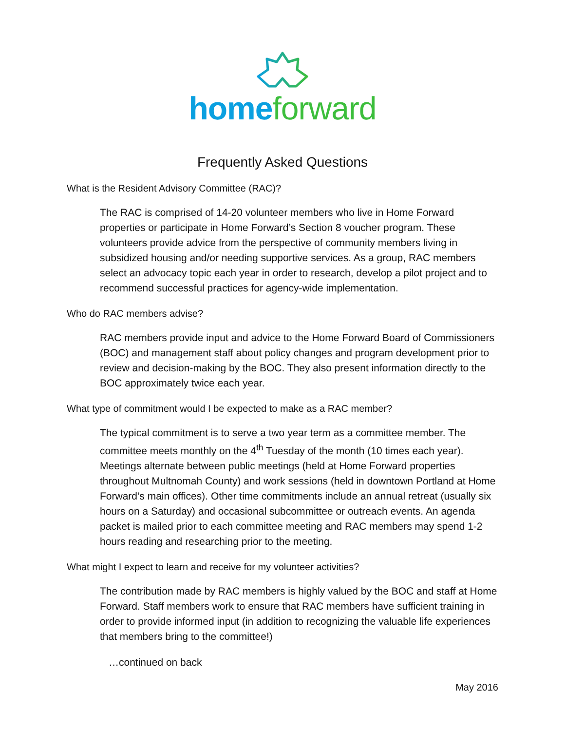home forward
Frequently Asked Questions
What is the Resident Advisory Committee (RAC)?
The RAC is comprised of 14-20 volunteer members who live in Home Forward properties or participate in Home Forward’s Section 8 voucher program. These volunteers provide advice from the perspective of community members living in subsidized housing and/or needing supportive services. As a group, RAC members select an advocacy topic each year in order to research, develop a pilot project and to recommend successful practices for agency-wide implementation.
Who do RAC members advise?
RAC members provide input and advice to the Home Forward Board of Commissioners (BOC) and management staff about policy changes and program development prior to review and decision-making by the BOC. They also present information directly to the BOC approximately twice each year.
What type of commitment would I be expected to make as a RAC member?
The typical commitment is to serve a two year term as a committee member. The committee meets monthly on the 4<sup>th</sup> Tuesday of the month (10 times each year). Meetings alternate between public meetings (held at Home Forward properties throughout Multnomah County) and work sessions (held in downtown Portland at Home Forward’s main offices). Other time commitments include an annual retreat (usually six hours on a Saturday) and occasional subcommittee or outreach events. An agenda packet is mailed prior to each committee meeting and RAC members may spend 1-2 hours reading and researching prior to the meeting.
What might I expect to learn and receive for my volunteer activities?
The contribution made by RAC members is highly valued by the BOC and staff at Home Forward. Staff members work to ensure that RAC members have sufficient training in order to provide informed input (in addition to recognizing the valuable life experiences that members bring to the committee!)
…continued on back
May 2016